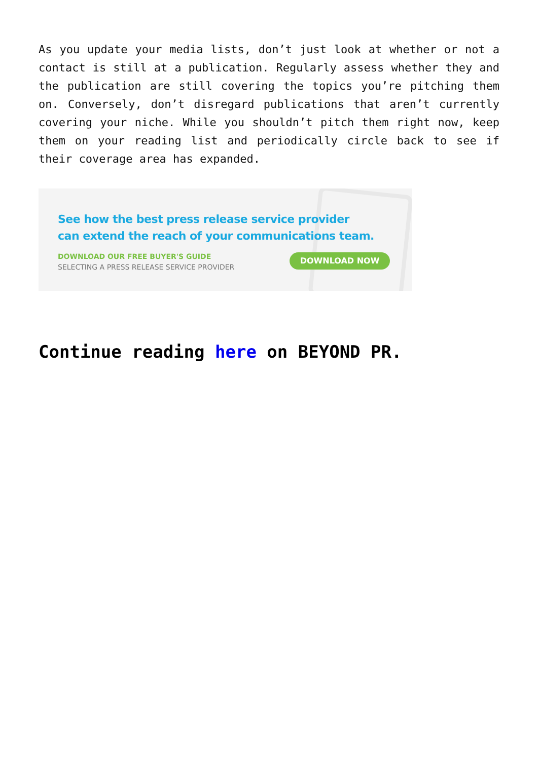As you update your media lists, don’t just look at whether or not a contact is still at a publication. Regularly assess whether they and the publication are still covering the topics you’re pitching them on. Conversely, don’t disregard publications that aren’t currently covering your niche. While you shouldn’t pitch them right now, keep them on your reading list and periodically circle back to see if their coverage area has expanded.
See how the best press release service provider
can extend the reach of your communications team.
DOWNLOAD OUR FREE BUYER'S GUIDE
SELECTING A PRESS RELEASE SERVICE PROVIDER
DOWNLOAD NOW
Continue reading here on BEYOND PR.